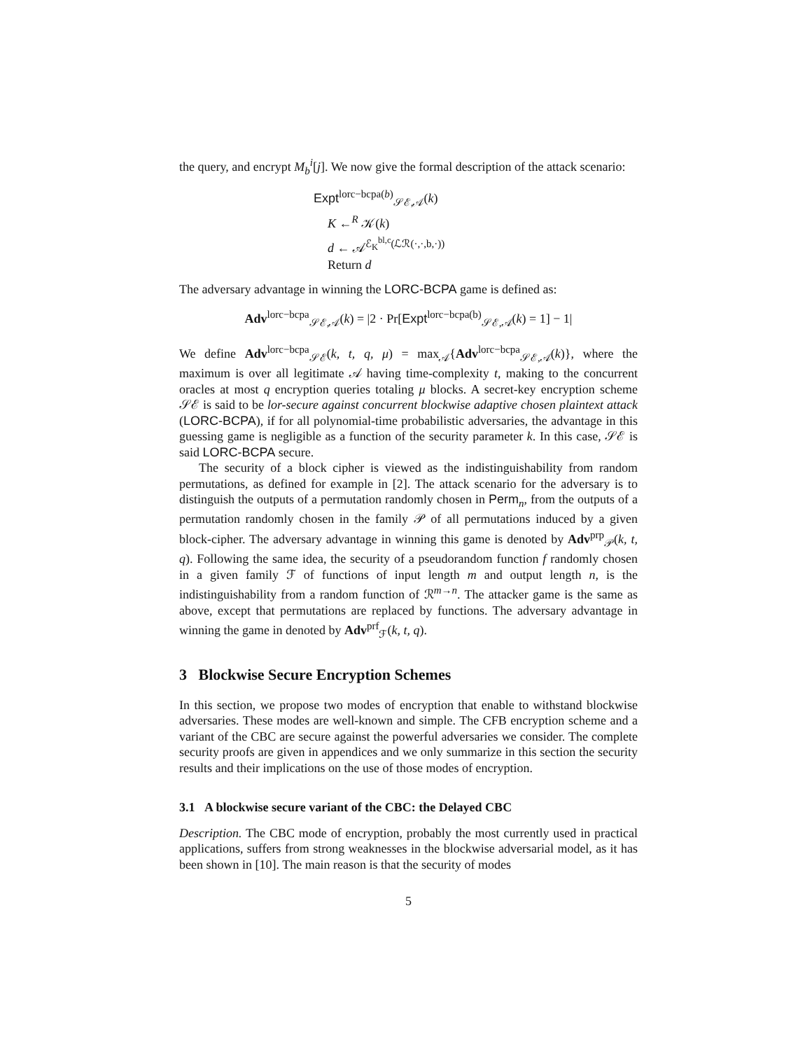the query, and encrypt M<sub>b</sub><sup>i</sup>[j]. We now give the formal description of the attack scenario:
Expt<sup>lorc−bcpa(b)</sup><sub>𝒮ℰ,𝒜</sub>(k)
K ←<sup>R</sup> 𝒦(k)
d ← 𝒜<sup>ℰ<sub>K</sub><sup>bl,c</sup>(ℒℛ(·,·,b,·))</sup>
Return d
The adversary advantage in winning the LORC-BCPA game is defined as:
Adv<sup>lorc−bcpa</sup><sub>𝒮ℰ,𝒜</sub>(k) = |2 · Pr[Expt<sup>lorc−bcpa(b)</sup><sub>𝒮ℰ,𝒜</sub>(k) = 1] − 1|
We define Adv<sup>lorc−bcpa</sup><sub>𝒮ℰ</sub>(k, t, q, μ) = max<sub>𝒜</sub>{Adv<sup>lorc−bcpa</sup><sub>𝒮ℰ,𝒜</sub>(k)}, where the maximum is over all legitimate 𝒜 having time-complexity t, making to the concurrent oracles at most q encryption queries totaling μ blocks. A secret-key encryption scheme 𝒮ℰ is said to be lor-secure against concurrent blockwise adaptive chosen plaintext attack (LORC-BCPA), if for all polynomial-time probabilistic adversaries, the advantage in this guessing game is negligible as a function of the security parameter k. In this case, 𝒮ℰ is said LORC-BCPA secure.
The security of a block cipher is viewed as the indistinguishability from random permutations, as defined for example in [2]. The attack scenario for the adversary is to distinguish the outputs of a permutation randomly chosen in Perm<sub>n</sub>, from the outputs of a permutation randomly chosen in the family 𝒫 of all permutations induced by a given block-cipher. The adversary advantage in winning this game is denoted by Adv<sup>prp</sup><sub>𝒫</sub>(k, t, q). Following the same idea, the security of a pseudorandom function f randomly chosen in a given family ℱ of functions of input length m and output length n, is the indistinguishability from a random function of ℛ<sup>m→n</sup>. The attacker game is the same as above, except that permutations are replaced by functions. The adversary advantage in winning the game in denoted by Adv<sup>prf</sup><sub>ℱ</sub>(k, t, q).
3 Blockwise Secure Encryption Schemes
In this section, we propose two modes of encryption that enable to withstand blockwise adversaries. These modes are well-known and simple. The CFB encryption scheme and a variant of the CBC are secure against the powerful adversaries we consider. The complete security proofs are given in appendices and we only summarize in this section the security results and their implications on the use of those modes of encryption.
3.1 A blockwise secure variant of the CBC: the Delayed CBC
Description. The CBC mode of encryption, probably the most currently used in practical applications, suffers from strong weaknesses in the blockwise adversarial model, as it has been shown in [10]. The main reason is that the security of modes
5